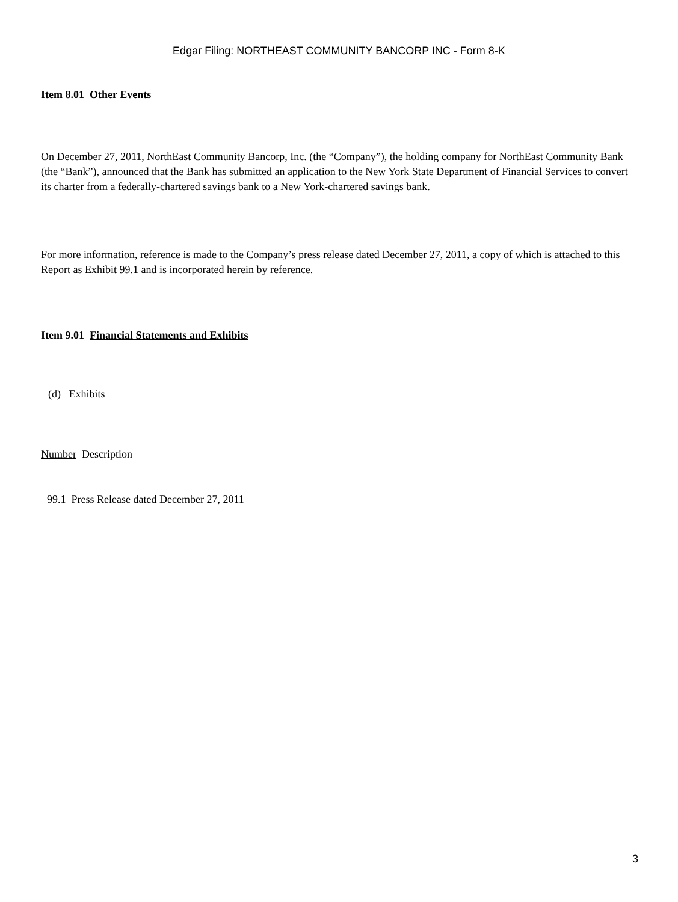Edgar Filing: NORTHEAST COMMUNITY BANCORP INC - Form 8-K
Item 8.01 Other Events
On December 27, 2011, NorthEast Community Bancorp, Inc. (the “Company”), the holding company for NorthEast Community Bank (the “Bank”), announced that the Bank has submitted an application to the New York State Department of Financial Services to convert its charter from a federally-chartered savings bank to a New York-chartered savings bank.
For more information, reference is made to the Company’s press release dated December 27, 2011, a copy of which is attached to this Report as Exhibit 99.1 and is incorporated herein by reference.
Item 9.01 Financial Statements and Exhibits
(d) Exhibits
Number Description
99.1 Press Release dated December 27, 2011
3